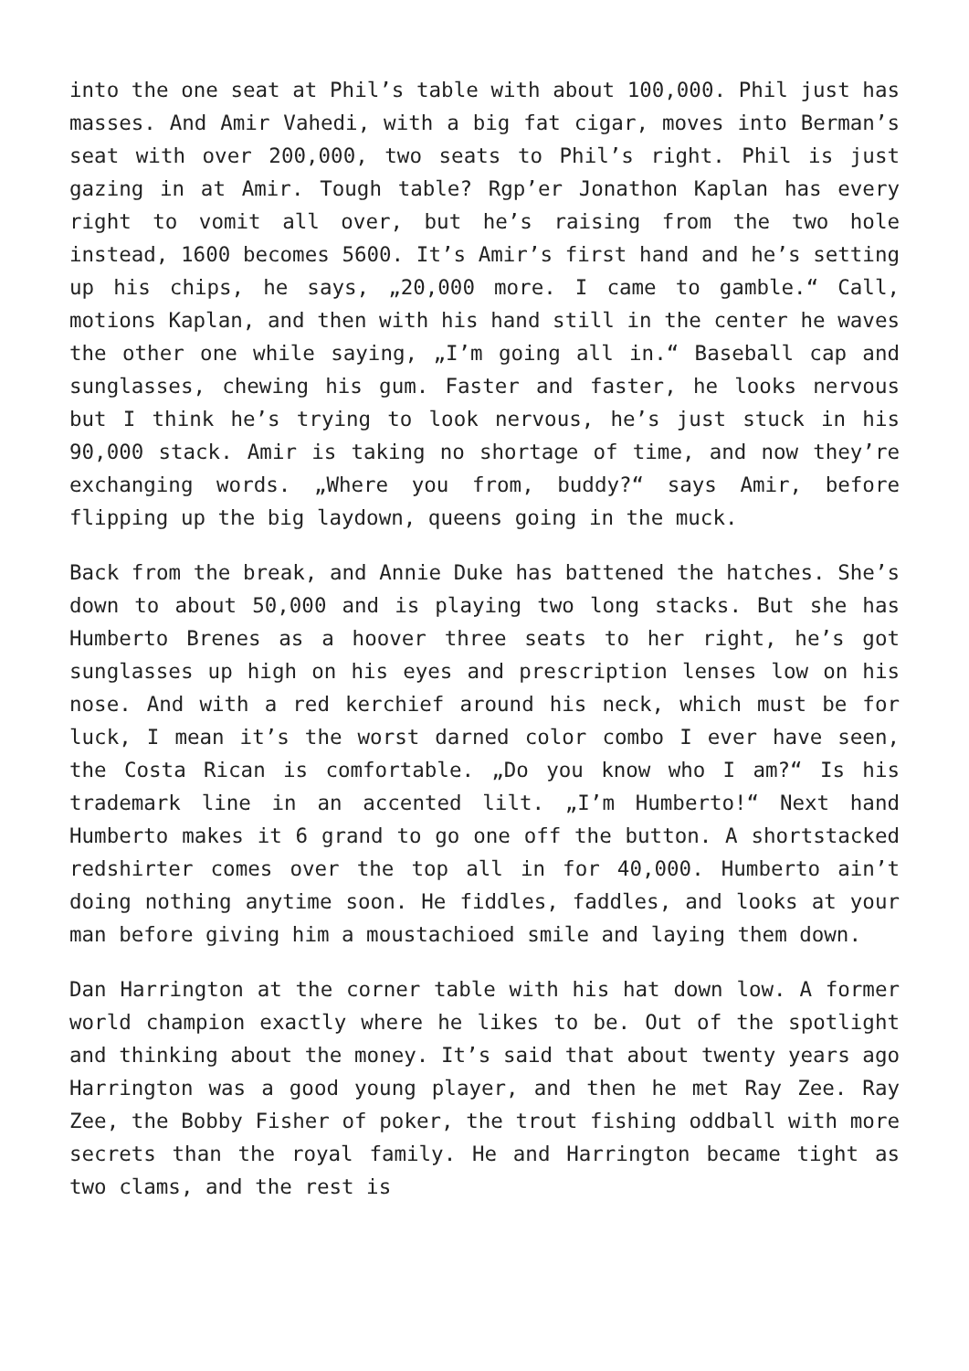into the one seat at Phil’s table with about 100,000. Phil just has masses. And Amir Vahedi, with a big fat cigar, moves into Berman’s seat with over 200,000, two seats to Phil’s right. Phil is just gazing in at Amir. Tough table? Rgp’er Jonathon Kaplan has every right to vomit all over, but he’s raising from the two hole instead, 1600 becomes 5600. It’s Amir’s first hand and he’s setting up his chips, he says, „20,000 more. I came to gamble.“ Call, motions Kaplan, and then with his hand still in the center he waves the other one while saying, „I’m going all in.“ Baseball cap and sunglasses, chewing his gum. Faster and faster, he looks nervous but I think he’s trying to look nervous, he’s just stuck in his 90,000 stack. Amir is taking no shortage of time, and now they’re exchanging words. „Where you from, buddy?“ says Amir, before flipping up the big laydown, queens going in the muck.
Back from the break, and Annie Duke has battened the hatches. She’s down to about 50,000 and is playing two long stacks. But she has Humberto Brenes as a hoover three seats to her right, he’s got sunglasses up high on his eyes and prescription lenses low on his nose. And with a red kerchief around his neck, which must be for luck, I mean it’s the worst darned color combo I ever have seen, the Costa Rican is comfortable. „Do you know who I am?“ Is his trademark line in an accented lilt. „I’m Humberto!“ Next hand Humberto makes it 6 grand to go one off the button. A shortstacked redshirter comes over the top all in for 40,000. Humberto ain’t doing nothing anytime soon. He fiddles, faddles, and looks at your man before giving him a moustachioed smile and laying them down.
Dan Harrington at the corner table with his hat down low. A former world champion exactly where he likes to be. Out of the spotlight and thinking about the money. It’s said that about twenty years ago Harrington was a good young player, and then he met Ray Zee. Ray Zee, the Bobby Fisher of poker, the trout fishing oddball with more secrets than the royal family. He and Harrington became tight as two clams, and the rest is